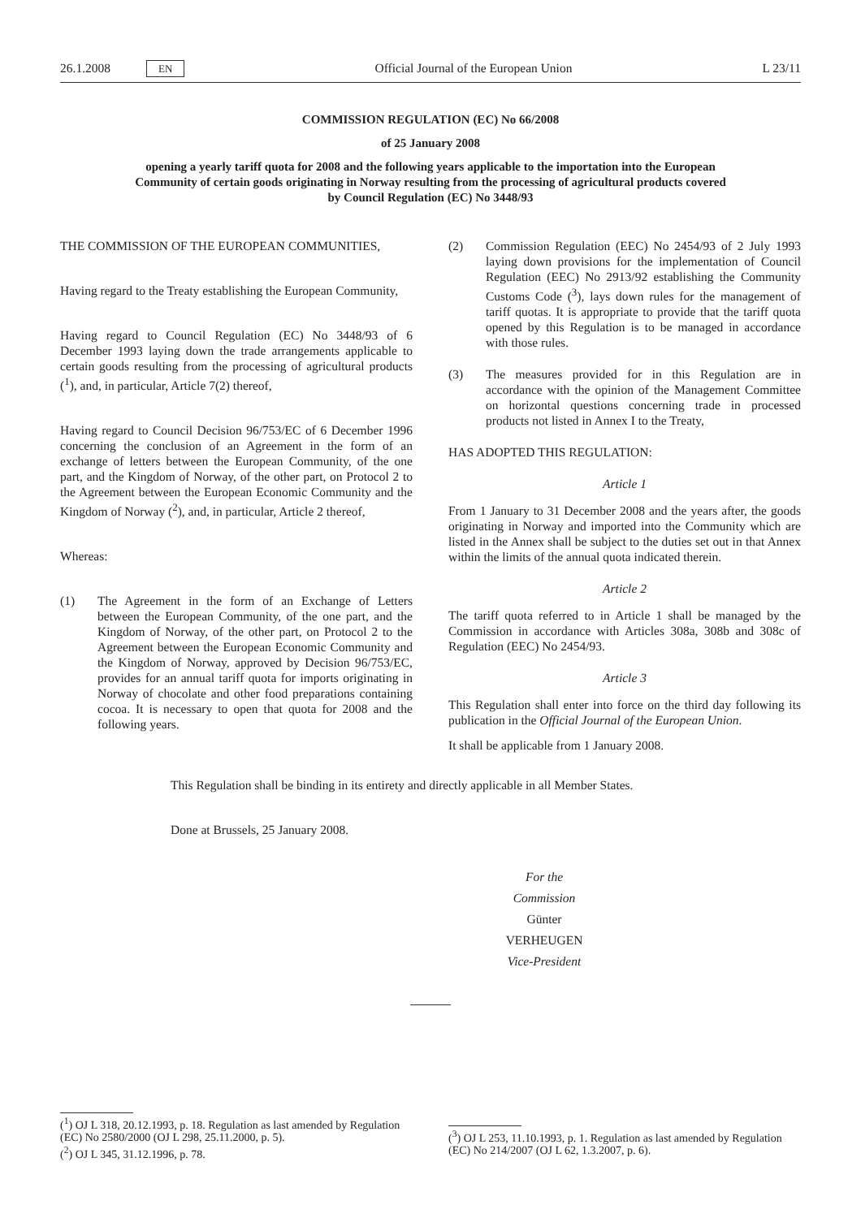26.1.2008 EN Official Journal of the European Union L 23/11
COMMISSION REGULATION (EC) No 66/2008
of 25 January 2008
opening a yearly tariff quota for 2008 and the following years applicable to the importation into the European Community of certain goods originating in Norway resulting from the processing of agricultural products covered by Council Regulation (EC) No 3448/93
THE COMMISSION OF THE EUROPEAN COMMUNITIES,
Having regard to the Treaty establishing the European Community,
Having regard to Council Regulation (EC) No 3448/93 of 6 December 1993 laying down the trade arrangements applicable to certain goods resulting from the processing of agricultural products (<sup>1</sup>), and, in particular, Article 7(2) thereof,
Having regard to Council Decision 96/753/EC of 6 December 1996 concerning the conclusion of an Agreement in the form of an exchange of letters between the European Community, of the one part, and the Kingdom of Norway, of the other part, on Protocol 2 to the Agreement between the European Economic Community and the Kingdom of Norway (<sup>2</sup>), and, in particular, Article 2 thereof,
Whereas:
(1) The Agreement in the form of an Exchange of Letters between the European Community, of the one part, and the Kingdom of Norway, of the other part, on Protocol 2 to the Agreement between the European Economic Community and the Kingdom of Norway, approved by Decision 96/753/EC, provides for an annual tariff quota for imports originating in Norway of chocolate and other food preparations containing cocoa. It is necessary to open that quota for 2008 and the following years.
(2) Commission Regulation (EEC) No 2454/93 of 2 July 1993 laying down provisions for the implementation of Council Regulation (EEC) No 2913/92 establishing the Community Customs Code (<sup>3</sup>), lays down rules for the management of tariff quotas. It is appropriate to provide that the tariff quota opened by this Regulation is to be managed in accordance with those rules.
(3) The measures provided for in this Regulation are in accordance with the opinion of the Management Committee on horizontal questions concerning trade in processed products not listed in Annex I to the Treaty,
HAS ADOPTED THIS REGULATION:
Article 1
From 1 January to 31 December 2008 and the years after, the goods originating in Norway and imported into the Community which are listed in the Annex shall be subject to the duties set out in that Annex within the limits of the annual quota indicated therein.
Article 2
The tariff quota referred to in Article 1 shall be managed by the Commission in accordance with Articles 308a, 308b and 308c of Regulation (EEC) No 2454/93.
Article 3
This Regulation shall enter into force on the third day following its publication in the Official Journal of the European Union.
It shall be applicable from 1 January 2008.
This Regulation shall be binding in its entirety and directly applicable in all Member States.
Done at Brussels, 25 January 2008.
For the Commission
Günter VERHEUGEN
Vice-President
(<sup>1</sup>) OJ L 318, 20.12.1993, p. 18. Regulation as last amended by Regulation (EC) No 2580/2000 (OJ L 298, 25.11.2000, p. 5).
(<sup>2</sup>) OJ L 345, 31.12.1996, p. 78.
(<sup>3</sup>) OJ L 253, 11.10.1993, p. 1. Regulation as last amended by Regulation (EC) No 214/2007 (OJ L 62, 1.3.2007, p. 6).